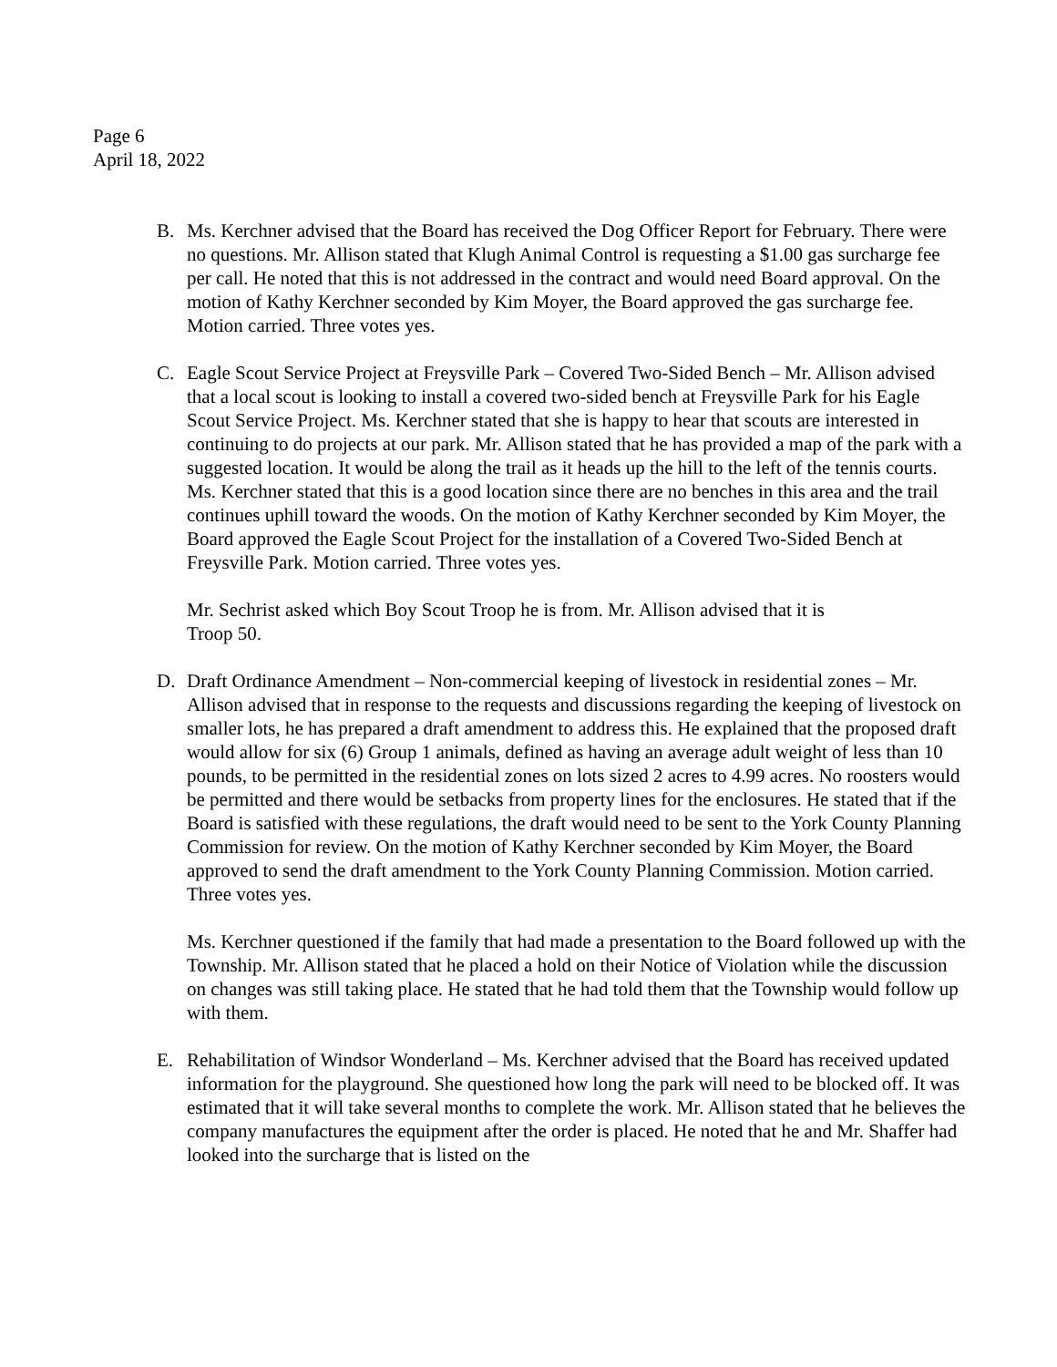Page 6
April 18, 2022
B. Ms. Kerchner advised that the Board has received the Dog Officer Report for February. There were no questions. Mr. Allison stated that Klugh Animal Control is requesting a $1.00 gas surcharge fee per call. He noted that this is not addressed in the contract and would need Board approval. On the motion of Kathy Kerchner seconded by Kim Moyer, the Board approved the gas surcharge fee. Motion carried. Three votes yes.
C. Eagle Scout Service Project at Freysville Park – Covered Two-Sided Bench – Mr. Allison advised that a local scout is looking to install a covered two-sided bench at Freysville Park for his Eagle Scout Service Project. Ms. Kerchner stated that she is happy to hear that scouts are interested in continuing to do projects at our park. Mr. Allison stated that he has provided a map of the park with a suggested location. It would be along the trail as it heads up the hill to the left of the tennis courts. Ms. Kerchner stated that this is a good location since there are no benches in this area and the trail continues uphill toward the woods. On the motion of Kathy Kerchner seconded by Kim Moyer, the Board approved the Eagle Scout Project for the installation of a Covered Two-Sided Bench at Freysville Park. Motion carried. Three votes yes.
Mr. Sechrist asked which Boy Scout Troop he is from. Mr. Allison advised that it is
Troop 50.
D. Draft Ordinance Amendment – Non-commercial keeping of livestock in residential zones – Mr. Allison advised that in response to the requests and discussions regarding the keeping of livestock on smaller lots, he has prepared a draft amendment to address this. He explained that the proposed draft would allow for six (6) Group 1 animals, defined as having an average adult weight of less than 10 pounds, to be permitted in the residential zones on lots sized 2 acres to 4.99 acres. No roosters would be permitted and there would be setbacks from property lines for the enclosures. He stated that if the Board is satisfied with these regulations, the draft would need to be sent to the York County Planning Commission for review. On the motion of Kathy Kerchner seconded by Kim Moyer, the Board approved to send the draft amendment to the York County Planning Commission. Motion carried. Three votes yes.
Ms. Kerchner questioned if the family that had made a presentation to the Board followed up with the Township. Mr. Allison stated that he placed a hold on their Notice of Violation while the discussion on changes was still taking place. He stated that he had told them that the Township would follow up with them.
E. Rehabilitation of Windsor Wonderland – Ms. Kerchner advised that the Board has received updated information for the playground. She questioned how long the park will need to be blocked off. It was estimated that it will take several months to complete the work. Mr. Allison stated that he believes the company manufactures the equipment after the order is placed. He noted that he and Mr. Shaffer had looked into the surcharge that is listed on the